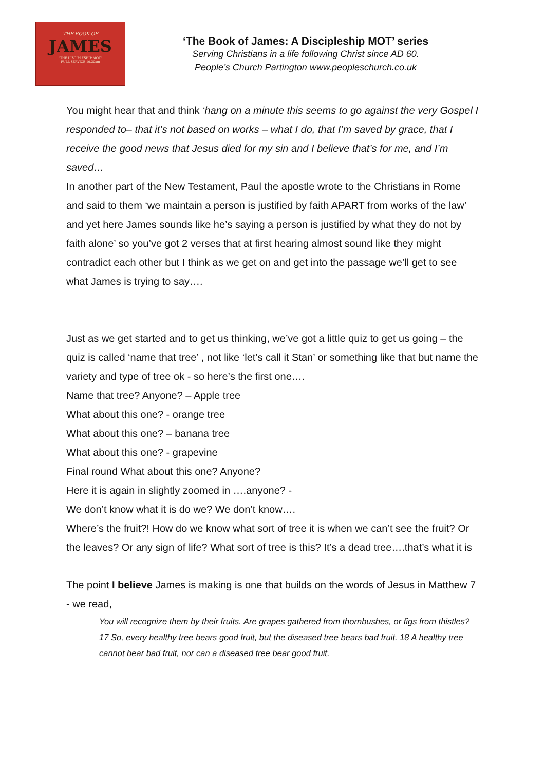THE BOOK OF
JAMES
"THE DISCIPLESHIP MOT"
FULL SERVICE 10.30am
‘The Book of James: A Discipleship MOT’ series
Serving Christians in a life following Christ since AD 60.
People’s Church Partington www.peopleschurch.co.uk
You might hear that and think ‘hang on a minute this seems to go against the very Gospel I responded to– that it’s not based on works – what I do, that I’m saved by grace, that I receive the good news that Jesus died for my sin and I believe that’s for me, and I’m saved…
In another part of the New Testament, Paul the apostle wrote to the Christians in Rome and said to them ‘we maintain a person is justified by faith APART from works of the law’ and yet here James sounds like he’s saying a person is justified by what they do not by faith alone’ so you’ve got 2 verses that at first hearing almost sound like they might contradict each other but I think as we get on and get into the passage we’ll get to see what James is trying to say….
Just as we get started and to get us thinking, we’ve got a little quiz to get us going – the quiz is called ‘name that tree’ , not like ‘let’s call it Stan’ or something like that but name the variety and type of tree ok - so here’s the first one….
Name that tree? Anyone? – Apple tree
What about this one? - orange tree
What about this one? – banana tree
What about this one? - grapevine
Final round What about this one? Anyone?
Here it is again in slightly zoomed in ….anyone? -
We don’t know what it is do we? We don’t know….
Where’s the fruit?! How do we know what sort of tree it is when we can’t see the fruit? Or the leaves? Or any sign of life? What sort of tree is this? It’s a dead tree….that’s what it is
The point I believe James is making is one that builds on the words of Jesus in Matthew 7 - we read,
You will recognize them by their fruits. Are grapes gathered from thornbushes, or figs from thistles? 17 So, every healthy tree bears good fruit, but the diseased tree bears bad fruit. 18 A healthy tree cannot bear bad fruit, nor can a diseased tree bear good fruit.